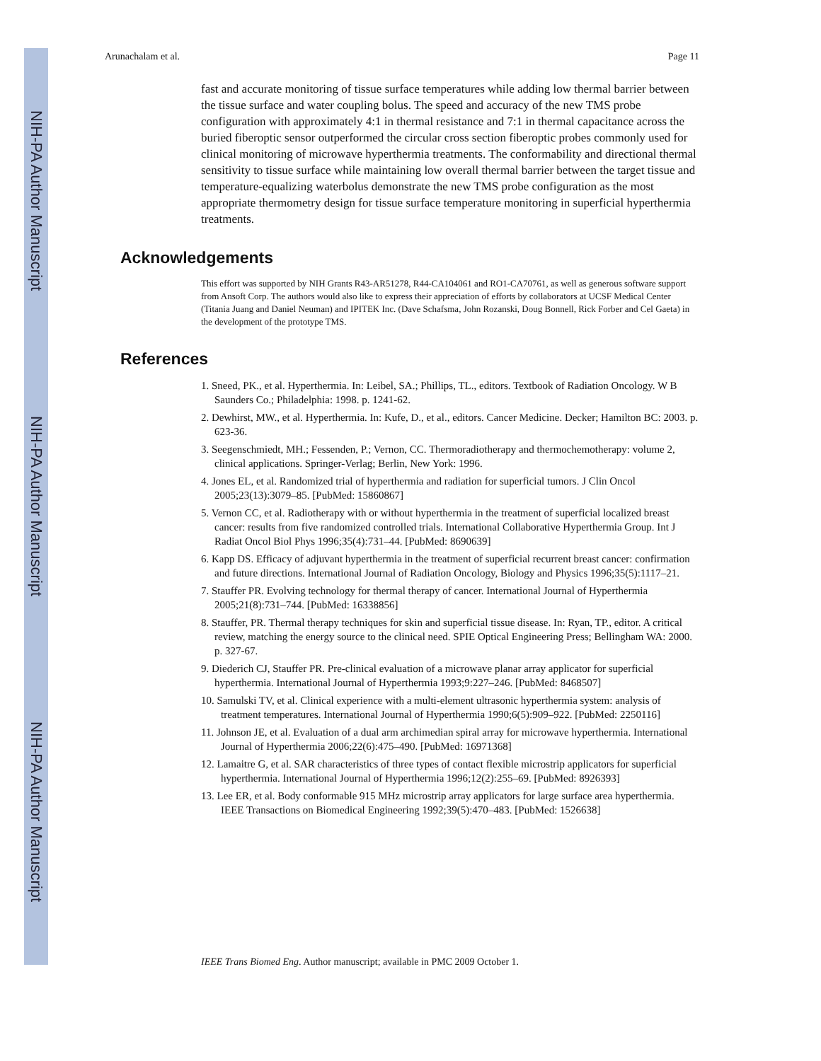NIH-PA Author Manuscript
NIH-PA Author Manuscript
NIH-PA Author Manuscript
Arunachalam et al. Page 11
fast and accurate monitoring of tissue surface temperatures while adding low thermal barrier between the tissue surface and water coupling bolus. The speed and accuracy of the new TMS probe configuration with approximately 4:1 in thermal resistance and 7:1 in thermal capacitance across the buried fiberoptic sensor outperformed the circular cross section fiberoptic probes commonly used for clinical monitoring of microwave hyperthermia treatments. The conformability and directional thermal sensitivity to tissue surface while maintaining low overall thermal barrier between the target tissue and temperature-equalizing waterbolus demonstrate the new TMS probe configuration as the most appropriate thermometry design for tissue surface temperature monitoring in superficial hyperthermia treatments.
Acknowledgements
This effort was supported by NIH Grants R43-AR51278, R44-CA104061 and RO1-CA70761, as well as generous software support from Ansoft Corp. The authors would also like to express their appreciation of efforts by collaborators at UCSF Medical Center (Titania Juang and Daniel Neuman) and IPITEK Inc. (Dave Schafsma, John Rozanski, Doug Bonnell, Rick Forber and Cel Gaeta) in the development of the prototype TMS.
References
1. Sneed, PK., et al. Hyperthermia. In: Leibel, SA.; Phillips, TL., editors. Textbook of Radiation Oncology. W B Saunders Co.; Philadelphia: 1998. p. 1241-62.
2. Dewhirst, MW., et al. Hyperthermia. In: Kufe, D., et al., editors. Cancer Medicine. Decker; Hamilton BC: 2003. p. 623-36.
3. Seegenschmiedt, MH.; Fessenden, P.; Vernon, CC. Thermoradiotherapy and thermochemotherapy: volume 2, clinical applications. Springer-Verlag; Berlin, New York: 1996.
4. Jones EL, et al. Randomized trial of hyperthermia and radiation for superficial tumors. J Clin Oncol 2005;23(13):3079–85. [PubMed: 15860867]
5. Vernon CC, et al. Radiotherapy with or without hyperthermia in the treatment of superficial localized breast cancer: results from five randomized controlled trials. International Collaborative Hyperthermia Group. Int J Radiat Oncol Biol Phys 1996;35(4):731–44. [PubMed: 8690639]
6. Kapp DS. Efficacy of adjuvant hyperthermia in the treatment of superficial recurrent breast cancer: confirmation and future directions. International Journal of Radiation Oncology, Biology and Physics 1996;35(5):1117–21.
7. Stauffer PR. Evolving technology for thermal therapy of cancer. International Journal of Hyperthermia 2005;21(8):731–744. [PubMed: 16338856]
8. Stauffer, PR. Thermal therapy techniques for skin and superficial tissue disease. In: Ryan, TP., editor. A critical review, matching the energy source to the clinical need. SPIE Optical Engineering Press; Bellingham WA: 2000. p. 327-67.
9. Diederich CJ, Stauffer PR. Pre-clinical evaluation of a microwave planar array applicator for superficial hyperthermia. International Journal of Hyperthermia 1993;9:227–246. [PubMed: 8468507]
10. Samulski TV, et al. Clinical experience with a multi-element ultrasonic hyperthermia system: analysis of treatment temperatures. International Journal of Hyperthermia 1990;6(5):909–922. [PubMed: 2250116]
11. Johnson JE, et al. Evaluation of a dual arm archimedian spiral array for microwave hyperthermia. International Journal of Hyperthermia 2006;22(6):475–490. [PubMed: 16971368]
12. Lamaitre G, et al. SAR characteristics of three types of contact flexible microstrip applicators for superficial hyperthermia. International Journal of Hyperthermia 1996;12(2):255–69. [PubMed: 8926393]
13. Lee ER, et al. Body conformable 915 MHz microstrip array applicators for large surface area hyperthermia. IEEE Transactions on Biomedical Engineering 1992;39(5):470–483. [PubMed: 1526638]
IEEE Trans Biomed Eng. Author manuscript; available in PMC 2009 October 1.